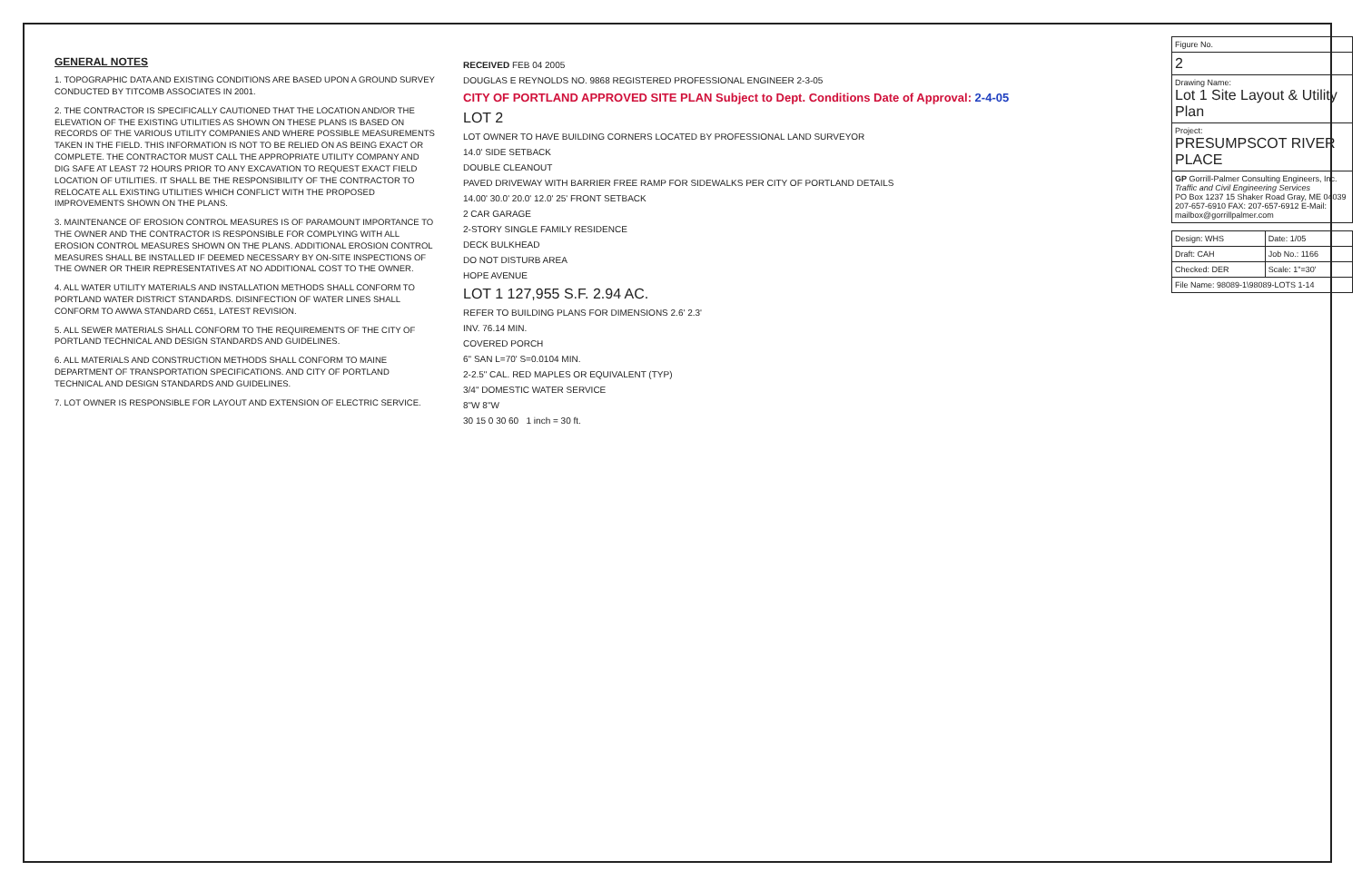GENERAL NOTES
1. TOPOGRAPHIC DATA AND EXISTING CONDITIONS ARE BASED UPON A GROUND SURVEY CONDUCTED BY TITCOMB ASSOCIATES IN 2001.
2. THE CONTRACTOR IS SPECIFICALLY CAUTIONED THAT THE LOCATION AND/OR THE ELEVATION OF THE EXISTING UTILITIES AS SHOWN ON THESE PLANS IS BASED ON RECORDS OF THE VARIOUS UTILITY COMPANIES AND WHERE POSSIBLE MEASUREMENTS TAKEN IN THE FIELD. THIS INFORMATION IS NOT TO BE RELIED ON AS BEING EXACT OR COMPLETE. THE CONTRACTOR MUST CALL THE APPROPRIATE UTILITY COMPANY AND DIG SAFE AT LEAST 72 HOURS PRIOR TO ANY EXCAVATION TO REQUEST EXACT FIELD LOCATION OF UTILITIES. IT SHALL BE THE RESPONSIBILITY OF THE CONTRACTOR TO RELOCATE ALL EXISTING UTILITIES WHICH CONFLICT WITH THE PROPOSED IMPROVEMENTS SHOWN ON THE PLANS.
3. MAINTENANCE OF EROSION CONTROL MEASURES IS OF PARAMOUNT IMPORTANCE TO THE OWNER AND THE CONTRACTOR IS RESPONSIBLE FOR COMPLYING WITH ALL EROSION CONTROL MEASURES SHOWN ON THE PLANS. ADDITIONAL EROSION CONTROL MEASURES SHALL BE INSTALLED IF DEEMED NECESSARY BY ON-SITE INSPECTIONS OF THE OWNER OR THEIR REPRESENTATIVES AT NO ADDITIONAL COST TO THE OWNER.
4. ALL WATER UTILITY MATERIALS AND INSTALLATION METHODS SHALL CONFORM TO PORTLAND WATER DISTRICT STANDARDS. DISINFECTION OF WATER LINES SHALL CONFORM TO AWWA STANDARD C651, LATEST REVISION.
5. ALL SEWER MATERIALS SHALL CONFORM TO THE REQUIREMENTS OF THE CITY OF PORTLAND TECHNICAL AND DESIGN STANDARDS AND GUIDELINES.
6. ALL MATERIALS AND CONSTRUCTION METHODS SHALL CONFORM TO MAINE DEPARTMENT OF TRANSPORTATION SPECIFICATIONS. AND CITY OF PORTLAND TECHNICAL AND DESIGN STANDARDS AND GUIDELINES.
7. LOT OWNER IS RESPONSIBLE FOR LAYOUT AND EXTENSION OF ELECTRIC SERVICE.
RECEIVED FEB 04 2005
DOUGLAS E REYNOLDS NO. 9868 REGISTERED PROFESSIONAL ENGINEER 2-3-05
CITY OF PORTLAND APPROVED SITE PLAN Subject to Dept. Conditions Date of Approval: 2-4-05
LOT 2
LOT OWNER TO HAVE BUILDING CORNERS LOCATED BY PROFESSIONAL LAND SURVEYOR
14.0' SIDE SETBACK
DOUBLE CLEANOUT
PAVED DRIVEWAY WITH BARRIER FREE RAMP FOR SIDEWALKS PER CITY OF PORTLAND DETAILS
14.00' 30.0' 20.0' 12.0' 25' FRONT SETBACK
2 CAR GARAGE
2-STORY SINGLE FAMILY RESIDENCE
DECK BULKHEAD
DO NOT DISTURB AREA
HOPE AVENUE
LOT 1 127,955 S.F. 2.94 AC.
REFER TO BUILDING PLANS FOR DIMENSIONS 2.6' 2.3'
INV. 76.14 MIN.
COVERED PORCH
6" SAN L=70' S=0.0104 MIN.
2-2.5" CAL. RED MAPLES OR EQUIVALENT (TYP)
3/4" DOMESTIC WATER SERVICE
8"W 8"W
30 15 0 30 60 1 inch = 30 ft.
| Figure No. |
| 2 |
| Drawing Name: Lot 1 Site Layout & Utility Plan |
| Project: PRESUMPSCOT RIVER PLACE |
| GP Gorrill-Palmer Consulting Engineers, Inc. Traffic and Civil Engineering Services PO Box 1237 15 Shaker Road Gray, ME 04039 207-657-6910 FAX: 207-657-6912 E-Mail: mailbox@gorrillpalmer.com |
| Design: WHS | Date: 1/05 |
| Draft: CAH | Job No.: 1166 |
| Checked: DER | Scale: 1"=30' |
| File Name: 98089-1\98089-LOTS 1-14 | |